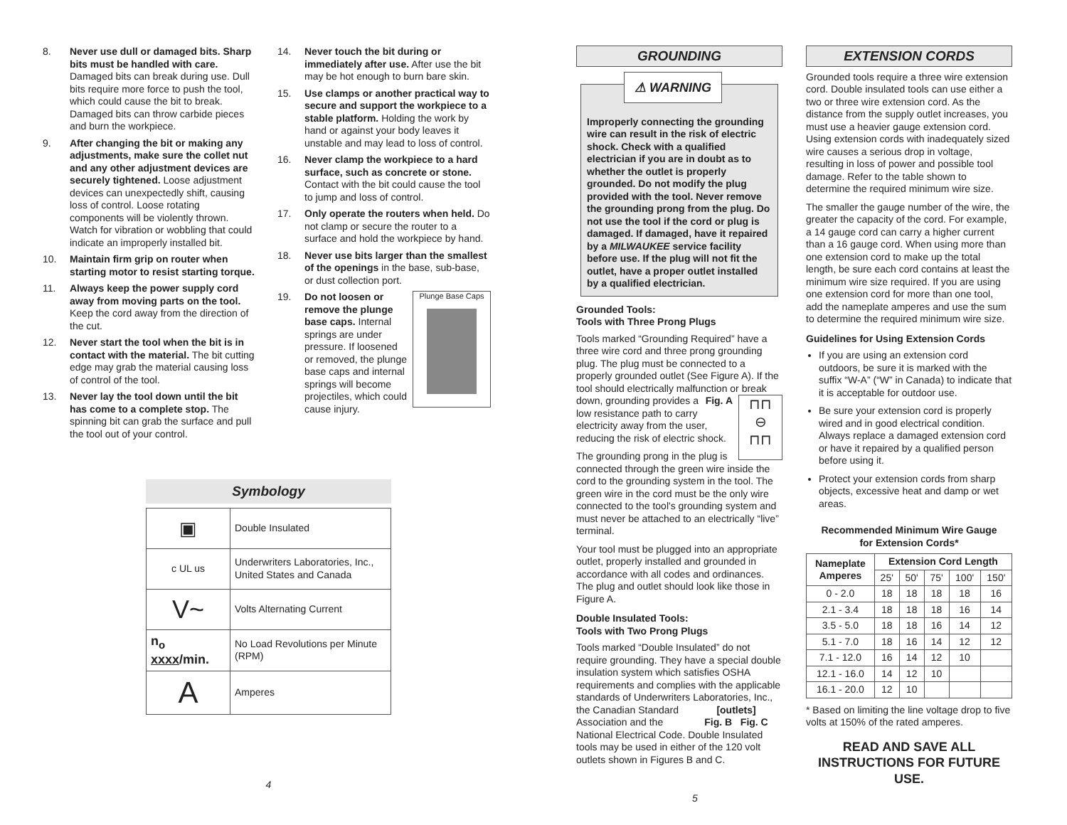8. Never use dull or damaged bits. Sharp bits must be handled with care. Damaged bits can break during use. Dull bits require more force to push the tool, which could cause the bit to break. Damaged bits can throw carbide pieces and burn the workpiece.
9. After changing the bit or making any adjustments, make sure the collet nut and any other adjustment devices are securely tightened. Loose adjustment devices can unexpectedly shift, causing loss of control. Loose rotating components will be violently thrown. Watch for vibration or wobbling that could indicate an improperly installed bit.
10. Maintain firm grip on router when starting motor to resist starting torque.
11. Always keep the power supply cord away from moving parts on the tool. Keep the cord away from the direction of the cut.
12. Never start the tool when the bit is in contact with the material. The bit cutting edge may grab the material causing loss of control of the tool.
13. Never lay the tool down until the bit has come to a complete stop. The spinning bit can grab the surface and pull the tool out of your control.
14. Never touch the bit during or immediately after use. After use the bit may be hot enough to burn bare skin.
15. Use clamps or another practical way to secure and support the workpiece to a stable platform. Holding the work by hand or against your body leaves it unstable and may lead to loss of control.
16. Never clamp the workpiece to a hard surface, such as concrete or stone. Contact with the bit could cause the tool to jump and loss of control.
17. Only operate the routers when held. Do not clamp or secure the router to a surface and hold the workpiece by hand.
18. Never use bits larger than the smallest of the openings in the base, sub-base, or dust collection port.
19. Plunge Base Caps Do not loosen or remove the plunge base caps. Internal springs are under pressure. If loosened or removed, the plunge base caps and internal springs will become projectiles, which could cause injury.
Symbology
| ▣ | Double Insulated |
| c UL us | Underwriters Laboratories, Inc., United States and Canada |
| V~ | Volts Alternating Current |
| n<sub>o</sub> xxxx /min. | No Load Revolutions per Minute (RPM) |
| A | Amperes |
4
GROUNDING
⚠ WARNING
Improperly connecting the grounding wire can result in the risk of electric shock. Check with a qualified electrician if you are in doubt as to whether the outlet is properly grounded. Do not modify the plug provided with the tool. Never remove the grounding prong from the plug. Do not use the tool if the cord or plug is damaged. If damaged, have it repaired by a MILWAUKEE service facility before use. If the plug will not fit the outlet, have a proper outlet installed by a qualified electrician.
Grounded Tools:
Tools with Three Prong Plugs
Tools marked “Grounding Required” have a three wire cord and three prong grounding plug. The plug must be connected to a properly grounded outlet (See Figure A). If the tool should electrically malfunction or break down, ⊓⊓
⊖
⊓⊓ Fig. A grounding provides a low resistance path to carry electricity away from the user, reducing the risk of electric shock.
The grounding prong in the plug is connected through the green wire inside the cord to the grounding system in the tool. The green wire in the cord must be the only wire connected to the tool's grounding system and must never be attached to an electrically “live” terminal.
Your tool must be plugged into an appropriate outlet, properly installed and grounded in accordance with all codes and ordinances. The plug and outlet should look like those in Figure A.
Double Insulated Tools:
Tools with Two Prong Plugs
Tools marked “Double Insulated” do not require grounding. They have a special double insulation system which satisfies OSHA requirements and complies with the applicable standards of Underwriters Labo [outlets]
Fig. B Fig. C ratories, Inc., the Canadian Standard Association and the National Electrical Code. Double Insulated tools may be used in either of the 120 volt outlets shown in Figures B and C.
EXTENSION CORDS
Grounded tools require a three wire extension cord. Double insulated tools can use either a two or three wire extension cord. As the distance from the supply outlet increases, you must use a heavier gauge extension cord. Using extension cords with inadequately sized wire causes a serious drop in voltage, resulting in loss of power and possible tool damage. Refer to the table shown to determine the required minimum wire size.
The smaller the gauge number of the wire, the greater the capacity of the cord. For example, a 14 gauge cord can carry a higher current than a 16 gauge cord. When using more than one extension cord to make up the total length, be sure each cord contains at least the minimum wire size required. If you are using one extension cord for more than one tool, add the nameplate amperes and use the sum to determine the required minimum wire size.
Guidelines for Using Extension Cords
If you are using an extension cord outdoors, be sure it is marked with the suffix “W-A” (“W” in Canada) to indicate that it is acceptable for outdoor use.
Be sure your extension cord is properly wired and in good electrical condition. Always replace a damaged extension cord or have it repaired by a qualified person before using it.
Protect your extension cords from sharp objects, excessive heat and damp or wet areas.
Recommended Minimum Wire Gauge
for Extension Cords*
| Nameplate Amperes | Extension Cord Length | | | | |
| --- | --- | --- | --- | --- | --- |
| | 25' | 50' | 75' | 100' | 150' |
| 0 - 2.0 | 18 | 18 | 18 | 18 | 16 |
| 2.1 - 3.4 | 18 | 18 | 18 | 16 | 14 |
| 3.5 - 5.0 | 18 | 18 | 16 | 14 | 12 |
| 5.1 - 7.0 | 18 | 16 | 14 | 12 | 12 |
| 7.1 - 12.0 | 16 | 14 | 12 | 10 | |
| 12.1 - 16.0 | 14 | 12 | 10 | | |
| 16.1 - 20.0 | 12 | 10 | | | |
* Based on limiting the line voltage drop to five volts at 150% of the rated amperes.
READ AND SAVE ALL INSTRUCTIONS FOR FUTURE USE.
5